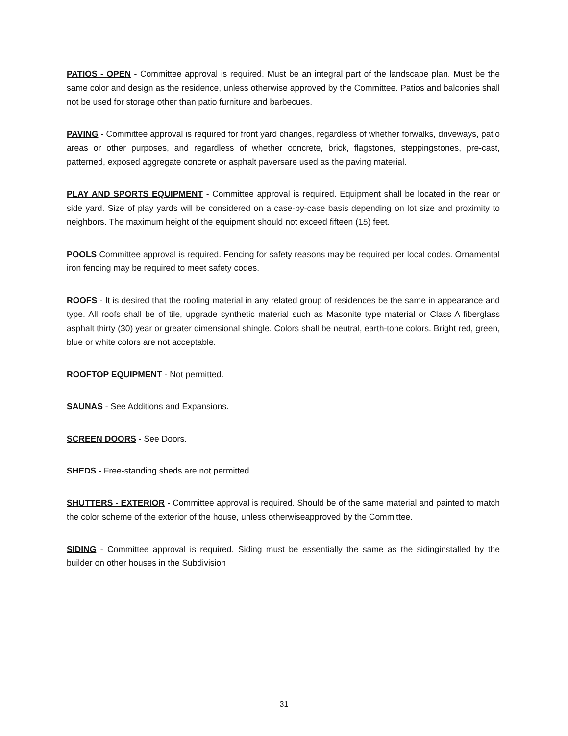PATIOS - OPEN - Committee approval is required. Must be an integral part of the landscape plan. Must be the same color and design as the residence, unless otherwise approved by the Committee. Patios and balconies shall not be used for storage other than patio furniture and barbecues.
PAVING - Committee approval is required for front yard changes, regardless of whether forwalks, driveways, patio areas or other purposes, and regardless of whether concrete, brick, flagstones, steppingstones, pre-cast, patterned, exposed aggregate concrete or asphalt paversare used as the paving material.
PLAY AND SPORTS EQUIPMENT - Committee approval is required. Equipment shall be located in the rear or side yard. Size of play yards will be considered on a case-by-case basis depending on lot size and proximity to neighbors. The maximum height of the equipment should not exceed fifteen (15) feet.
POOLS Committee approval is required. Fencing for safety reasons may be required per local codes. Ornamental iron fencing may be required to meet safety codes.
ROOFS - It is desired that the roofing material in any related group of residences be the same in appearance and type. All roofs shall be of tile, upgrade synthetic material such as Masonite type material or Class A fiberglass asphalt thirty (30) year or greater dimensional shingle. Colors shall be neutral, earth-tone colors. Bright red, green, blue or white colors are not acceptable.
ROOFTOP EQUIPMENT - Not permitted.
SAUNAS - See Additions and Expansions.
SCREEN DOORS - See Doors.
SHEDS - Free-standing sheds are not permitted.
SHUTTERS - EXTERIOR - Committee approval is required. Should be of the same material and painted to match the color scheme of the exterior of the house, unless otherwiseapproved by the Committee.
SIDING - Committee approval is required. Siding must be essentially the same as the sidinginstalled by the builder on other houses in the Subdivision
31